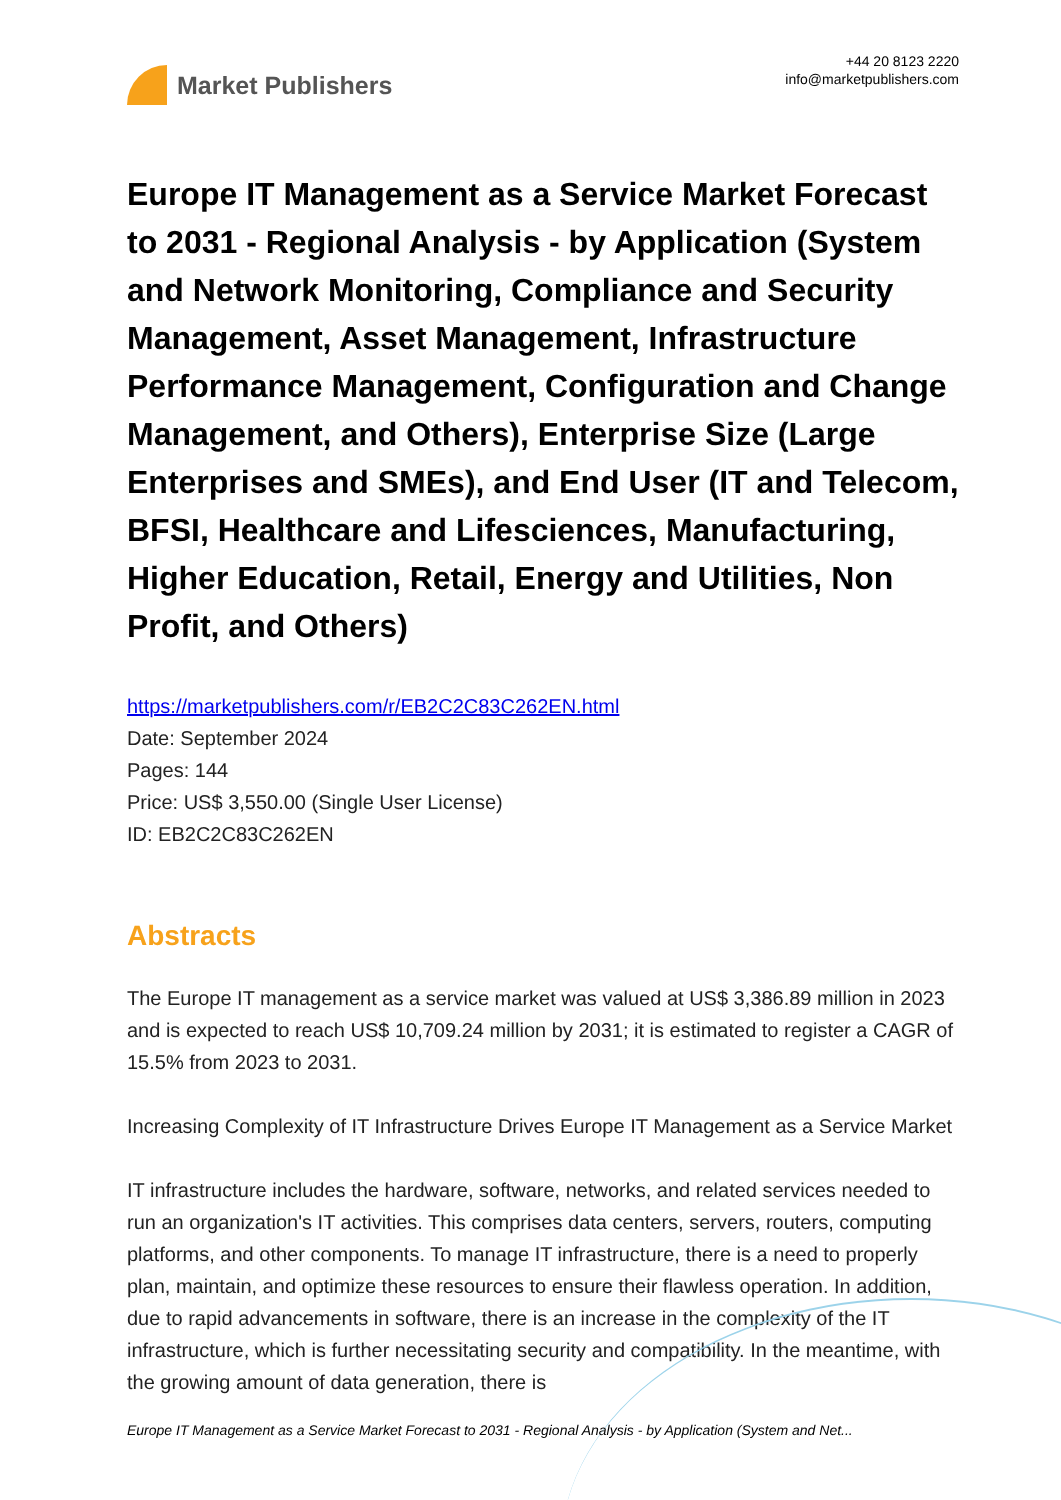Market Publishers
+44 20 8123 2220
info@marketpublishers.com
Europe IT Management as a Service Market Forecast to 2031 - Regional Analysis - by Application (System and Network Monitoring, Compliance and Security Management, Asset Management, Infrastructure Performance Management, Configuration and Change Management, and Others), Enterprise Size (Large Enterprises and SMEs), and End User (IT and Telecom, BFSI, Healthcare and Lifesciences, Manufacturing, Higher Education, Retail, Energy and Utilities, Non Profit, and Others)
https://marketpublishers.com/r/EB2C2C83C262EN.html
Date: September 2024
Pages: 144
Price: US$ 3,550.00 (Single User License)
ID: EB2C2C83C262EN
Abstracts
The Europe IT management as a service market was valued at US$ 3,386.89 million in 2023 and is expected to reach US$ 10,709.24 million by 2031; it is estimated to register a CAGR of 15.5% from 2023 to 2031.
Increasing Complexity of IT Infrastructure Drives Europe IT Management as a Service Market
IT infrastructure includes the hardware, software, networks, and related services needed to run an organization's IT activities. This comprises data centers, servers, routers, computing platforms, and other components. To manage IT infrastructure, there is a need to properly plan, maintain, and optimize these resources to ensure their flawless operation. In addition, due to rapid advancements in software, there is an increase in the complexity of the IT infrastructure, which is further necessitating security and compatibility. In the meantime, with the growing amount of data generation, there is
Europe IT Management as a Service Market Forecast to 2031 - Regional Analysis - by Application (System and Net...